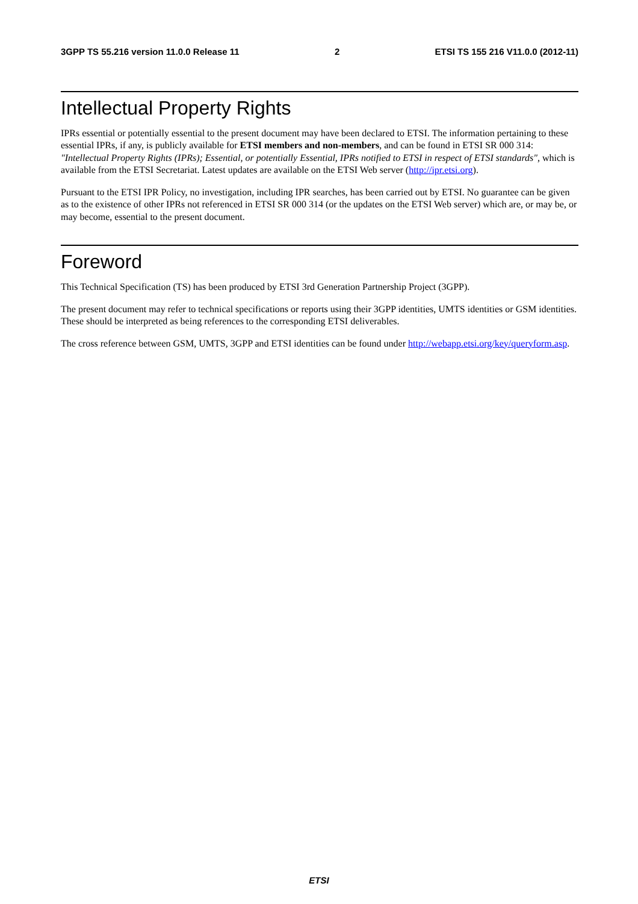3GPP TS 55.216 version 11.0.0 Release 11 2 ETSI TS 155 216 V11.0.0 (2012-11)
Intellectual Property Rights
IPRs essential or potentially essential to the present document may have been declared to ETSI. The information pertaining to these essential IPRs, if any, is publicly available for ETSI members and non-members, and can be found in ETSI SR 000 314: "Intellectual Property Rights (IPRs); Essential, or potentially Essential, IPRs notified to ETSI in respect of ETSI standards", which is available from the ETSI Secretariat. Latest updates are available on the ETSI Web server (http://ipr.etsi.org).
Pursuant to the ETSI IPR Policy, no investigation, including IPR searches, has been carried out by ETSI. No guarantee can be given as to the existence of other IPRs not referenced in ETSI SR 000 314 (or the updates on the ETSI Web server) which are, or may be, or may become, essential to the present document.
Foreword
This Technical Specification (TS) has been produced by ETSI 3rd Generation Partnership Project (3GPP).
The present document may refer to technical specifications or reports using their 3GPP identities, UMTS identities or GSM identities. These should be interpreted as being references to the corresponding ETSI deliverables.
The cross reference between GSM, UMTS, 3GPP and ETSI identities can be found under http://webapp.etsi.org/key/queryform.asp.
ETSI